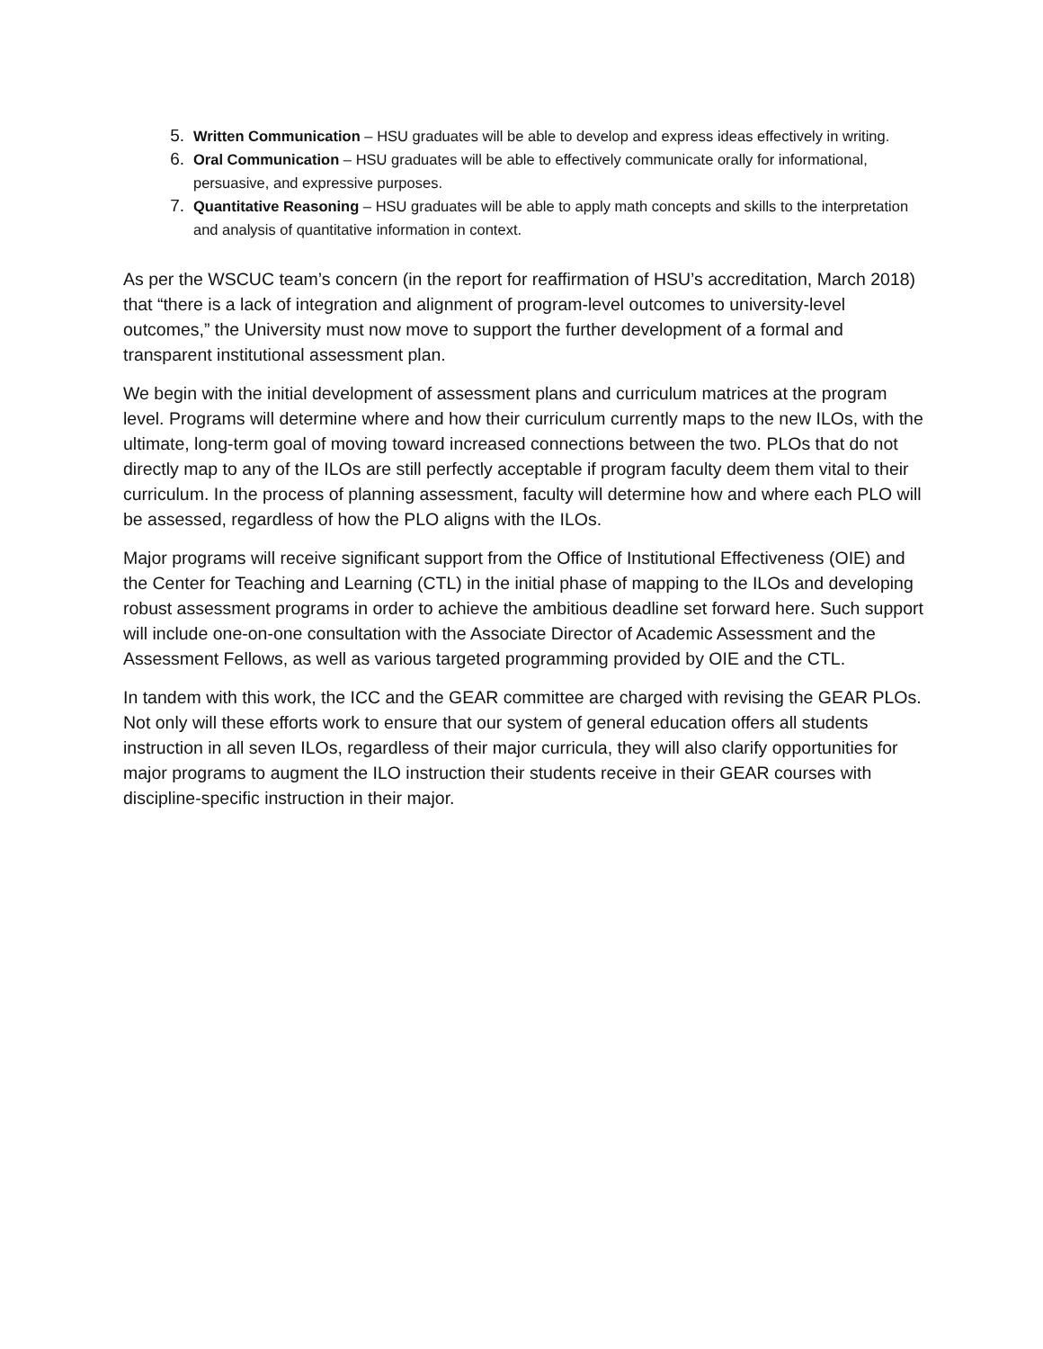5. Written Communication – HSU graduates will be able to develop and express ideas effectively in writing.
6. Oral Communication – HSU graduates will be able to effectively communicate orally for informational, persuasive, and expressive purposes.
7. Quantitative Reasoning – HSU graduates will be able to apply math concepts and skills to the interpretation and analysis of quantitative information in context.
As per the WSCUC team’s concern (in the report for reaffirmation of HSU’s accreditation, March 2018) that “there is a lack of integration and alignment of program-level outcomes to university-level outcomes,” the University must now move to support the further development of a formal and transparent institutional assessment plan.
We begin with the initial development of assessment plans and curriculum matrices at the program level. Programs will determine where and how their curriculum currently maps to the new ILOs, with the ultimate, long-term goal of moving toward increased connections between the two. PLOs that do not directly map to any of the ILOs are still perfectly acceptable if program faculty deem them vital to their curriculum. In the process of planning assessment, faculty will determine how and where each PLO will be assessed, regardless of how the PLO aligns with the ILOs.
Major programs will receive significant support from the Office of Institutional Effectiveness (OIE) and the Center for Teaching and Learning (CTL) in the initial phase of mapping to the ILOs and developing robust assessment programs in order to achieve the ambitious deadline set forward here. Such support will include one-on-one consultation with the Associate Director of Academic Assessment and the Assessment Fellows, as well as various targeted programming provided by OIE and the CTL.
In tandem with this work, the ICC and the GEAR committee are charged with revising the GEAR PLOs. Not only will these efforts work to ensure that our system of general education offers all students instruction in all seven ILOs, regardless of their major curricula, they will also clarify opportunities for major programs to augment the ILO instruction their students receive in their GEAR courses with discipline-specific instruction in their major.